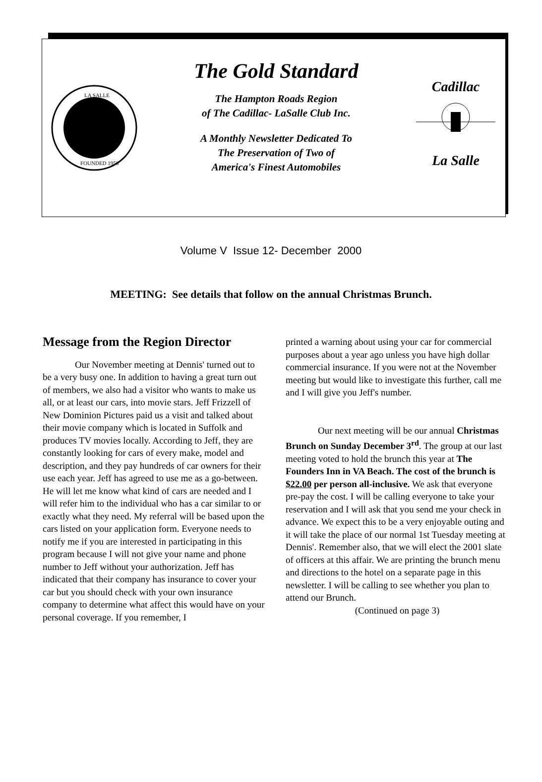LA SALLE
FOUNDED 1958
The Gold Standard
The Hampton Roads Region
of The Cadillac- LaSalle Club Inc.
A Monthly Newsletter Dedicated To
The Preservation of Two of
America's Finest Automobiles
Cadillac
La Salle
Volume V Issue 12- December 2000
MEETING: See details that follow on the annual Christmas Brunch.
Message from the Region Director
Our November meeting at Dennis' turned out to be a very busy one. In addition to having a great turn out of members, we also had a visitor who wants to make us all, or at least our cars, into movie stars. Jeff Frizzell of New Dominion Pictures paid us a visit and talked about their movie company which is located in Suffolk and produces TV movies locally. According to Jeff, they are constantly looking for cars of every make, model and description, and they pay hundreds of car owners for their use each year. Jeff has agreed to use me as a go-between. He will let me know what kind of cars are needed and I will refer him to the individual who has a car similar to or exactly what they need. My referral will be based upon the cars listed on your application form. Everyone needs to notify me if you are interested in participating in this program because I will not give your name and phone number to Jeff without your authorization. Jeff has indicated that their company has insurance to cover your car but you should check with your own insurance company to determine what affect this would have on your personal coverage. If you remember, I
printed a warning about using your car for commercial purposes about a year ago unless you have high dollar commercial insurance. If you were not at the November meeting but would like to investigate this further, call me and I will give you Jeff's number.
Our next meeting will be our annual Christmas Brunch on Sunday December 3<sup>rd</sup>. The group at our last meeting voted to hold the brunch this year at The Founders Inn in VA Beach. The cost of the brunch is $22.00 per person all-inclusive. We ask that everyone pre-pay the cost. I will be calling everyone to take your reservation and I will ask that you send me your check in advance. We expect this to be a very enjoyable outing and it will take the place of our normal 1st Tuesday meeting at Dennis'. Remember also, that we will elect the 2001 slate of officers at this affair. We are printing the brunch menu and directions to the hotel on a separate page in this newsletter. I will be calling to see whether you plan to attend our Brunch.
(Continued on page 3)